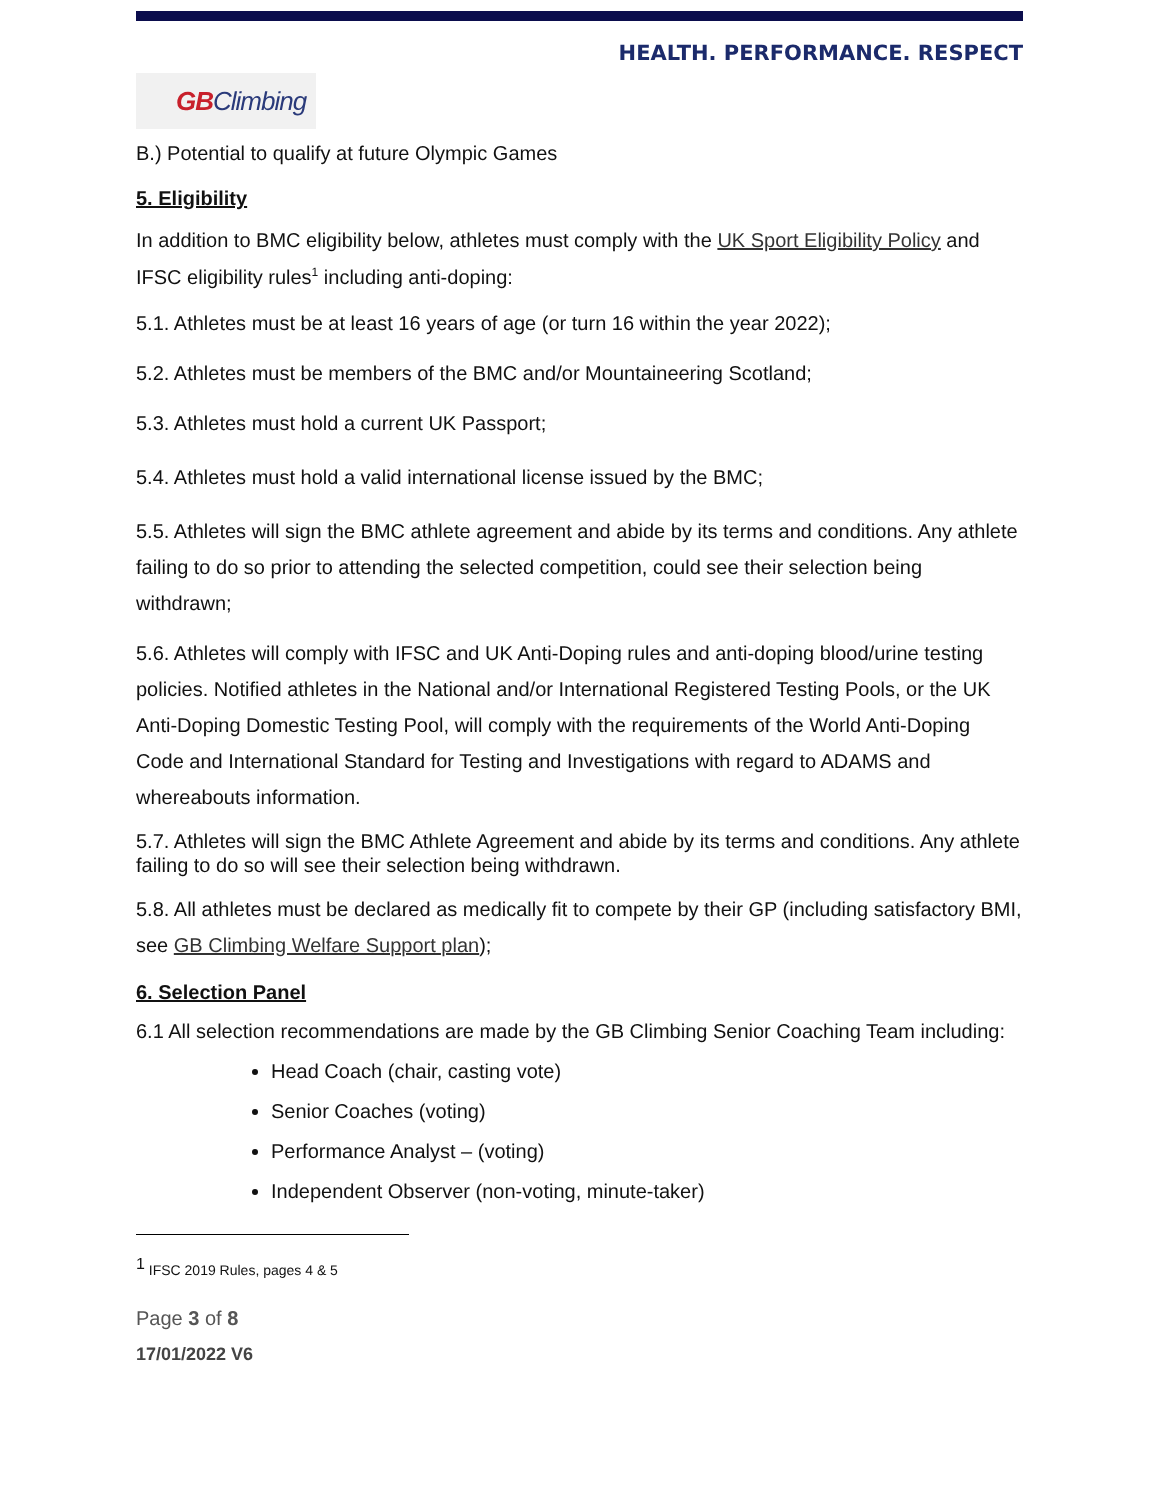HEALTH. PERFORMANCE. RESPECT
GB Climbing
B.) Potential to qualify at future Olympic Games
5. Eligibility
In addition to BMC eligibility below, athletes must comply with the UK Sport Eligibility Policy and IFSC eligibility rules<sup>1</sup> including anti-doping:
5.1. Athletes must be at least 16 years of age (or turn 16 within the year 2022);
5.2. Athletes must be members of the BMC and/or Mountaineering Scotland;
5.3. Athletes must hold a current UK Passport;
5.4. Athletes must hold a valid international license issued by the BMC;
5.5. Athletes will sign the BMC athlete agreement and abide by its terms and conditions. Any athlete failing to do so prior to attending the selected competition, could see their selection being withdrawn;
5.6. Athletes will comply with IFSC and UK Anti-Doping rules and anti-doping blood/urine testing policies. Notified athletes in the National and/or International Registered Testing Pools, or the UK Anti-Doping Domestic Testing Pool, will comply with the requirements of the World Anti-Doping Code and International Standard for Testing and Investigations with regard to ADAMS and whereabouts information.
5.7. Athletes will sign the BMC Athlete Agreement and abide by its terms and conditions. Any athlete failing to do so will see their selection being withdrawn.
5.8. All athletes must be declared as medically fit to compete by their GP (including satisfactory BMI, see GB Climbing Welfare Support plan);
6. Selection Panel
6.1 All selection recommendations are made by the GB Climbing Senior Coaching Team including:
Head Coach (chair, casting vote)
Senior Coaches (voting)
Performance Analyst – (voting)
Independent Observer (non-voting, minute-taker)
<sup>1</sup> IFSC 2019 Rules, pages 4 & 5
Page 3 of 8
17/01/2022 V6